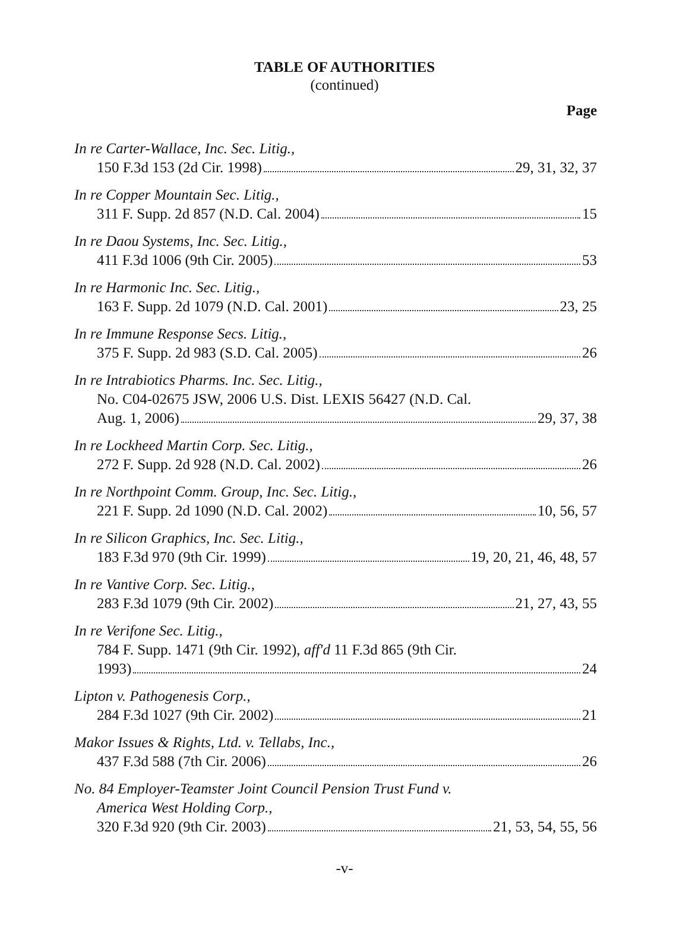TABLE OF AUTHORITIES
(continued)
Page
In re Carter-Wallace, Inc. Sec. Litig.,
150 F.3d 153 (2d Cir. 1998) 29, 31, 32, 37
In re Copper Mountain Sec. Litig.,
311 F. Supp. 2d 857 (N.D. Cal. 2004) 15
In re Daou Systems, Inc. Sec. Litig.,
411 F.3d 1006 (9th Cir. 2005) 53
In re Harmonic Inc. Sec. Litig.,
163 F. Supp. 2d 1079 (N.D. Cal. 2001) 23, 25
In re Immune Response Secs. Litig.,
375 F. Supp. 2d 983 (S.D. Cal. 2005) 26
In re Intrabiotics Pharms. Inc. Sec. Litig.,
No. C04-02675 JSW, 2006 U.S. Dist. LEXIS 56427 (N.D. Cal.
Aug. 1, 2006) 29, 37, 38
In re Lockheed Martin Corp. Sec. Litig.,
272 F. Supp. 2d 928 (N.D. Cal. 2002) 26
In re Northpoint Comm. Group, Inc. Sec. Litig.,
221 F. Supp. 2d 1090 (N.D. Cal. 2002) 10, 56, 57
In re Silicon Graphics, Inc. Sec. Litig.,
183 F.3d 970 (9th Cir. 1999) 19, 20, 21, 46, 48, 57
In re Vantive Corp. Sec. Litig.,
283 F.3d 1079 (9th Cir. 2002) 21, 27, 43, 55
In re Verifone Sec. Litig.,
784 F. Supp. 1471 (9th Cir. 1992), aff'd 11 F.3d 865 (9th Cir.
1993) 24
Lipton v. Pathogenesis Corp.,
284 F.3d 1027 (9th Cir. 2002) 21
Makor Issues & Rights, Ltd. v. Tellabs, Inc.,
437 F.3d 588 (7th Cir. 2006) 26
No. 84 Employer-Teamster Joint Council Pension Trust Fund v.
America West Holding Corp.,
320 F.3d 920 (9th Cir. 2003) 21, 53, 54, 55, 56
-v-